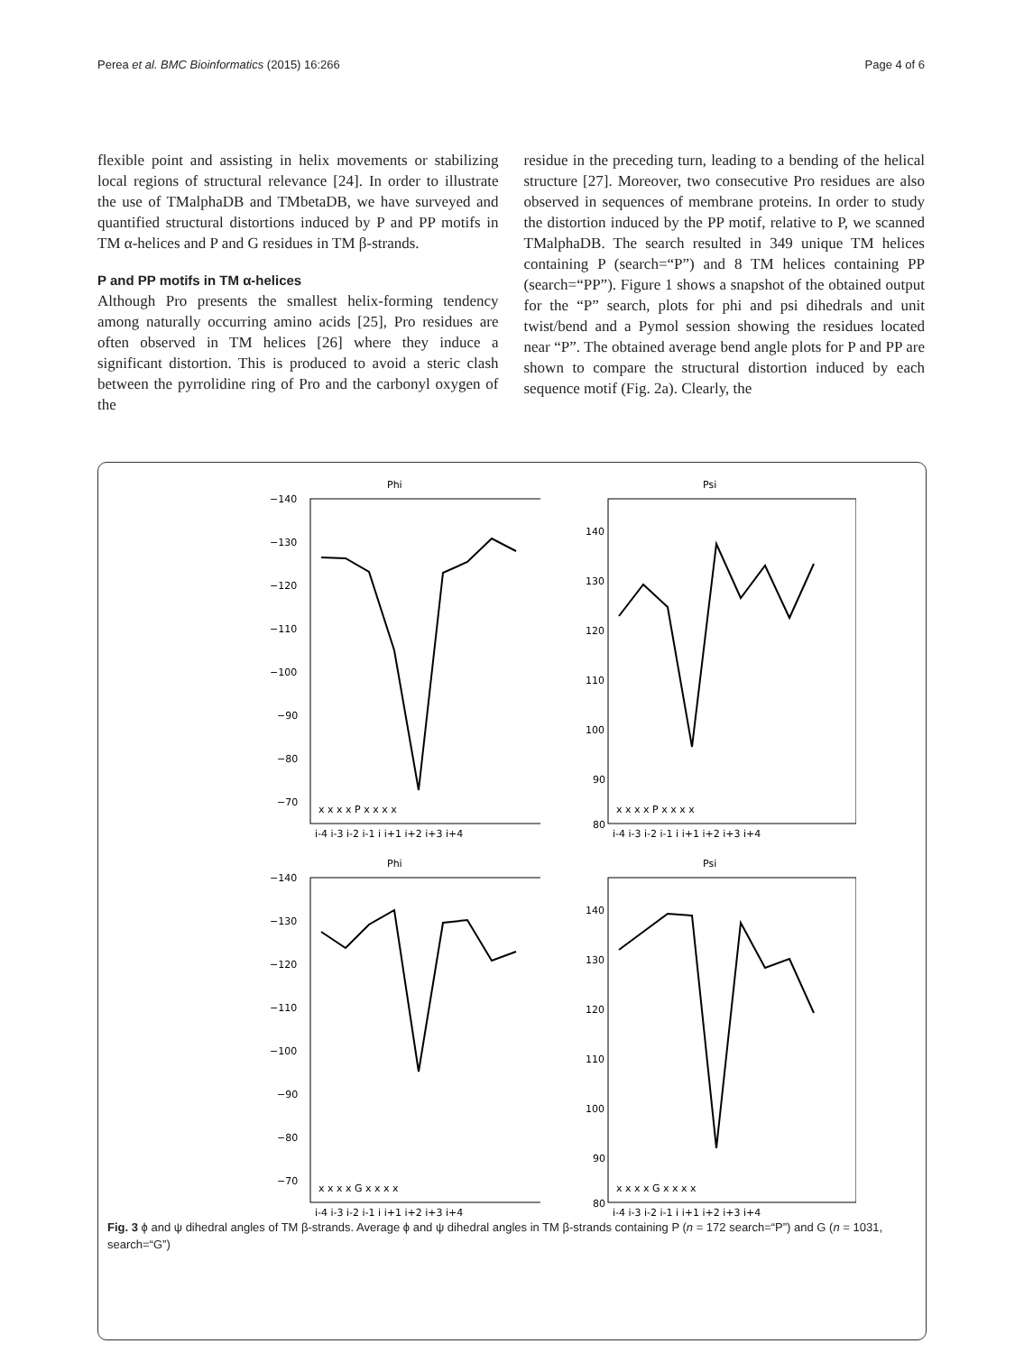Perea et al. BMC Bioinformatics (2015) 16:266 Page 4 of 6
flexible point and assisting in helix movements or stabilizing local regions of structural relevance [24]. In order to illustrate the use of TMalphaDB and TMbetaDB, we have surveyed and quantified structural distortions induced by P and PP motifs in TM α-helices and P and G residues in TM β-strands.
P and PP motifs in TM α-helices
Although Pro presents the smallest helix-forming tendency among naturally occurring amino acids [25], Pro residues are often observed in TM helices [26] where they induce a significant distortion. This is produced to avoid a steric clash between the pyrrolidine ring of Pro and the carbonyl oxygen of the
residue in the preceding turn, leading to a bending of the helical structure [27]. Moreover, two consecutive Pro residues are also observed in sequences of membrane proteins. In order to study the distortion induced by the PP motif, relative to P, we scanned TMalphaDB. The search resulted in 349 unique TM helices containing P (search=“P”) and 8 TM helices containing PP (search=“PP”). Figure 1 shows a snapshot of the obtained output for the “P” search, plots for phi and psi dihedrals and unit twist/bend and a Pymol session showing the residues located near “P”. The obtained average bend angle plots for P and PP are shown to compare the structural distortion induced by each sequence motif (Fig. 2a). Clearly, the
Phi
−140
−130
−120
−110
−100
−90
−80
−70
x x x x P x x x x
i-4 i-3 i-2 i-1 i i+1 i+2 i+3 i+4
Psi
140
130
120
110
100
90
80
x x x x P x x x x
i-4 i-3 i-2 i-1 i i+1 i+2 i+3 i+4
Phi
−140
−130
−120
−110
−100
−90
−80
−70
x x x x G x x x x
i-4 i-3 i-2 i-1 i i+1 i+2 i+3 i+4
Psi
140
130
120
110
100
90
80
x x x x G x x x x
i-4 i-3 i-2 i-1 i i+1 i+2 i+3 i+4
Fig. 3 ϕ and ψ dihedral angles of TM β-strands. Average ϕ and ψ dihedral angles in TM β-strands containing P (n = 172 search=“P”) and G (n = 1031, search=“G”)